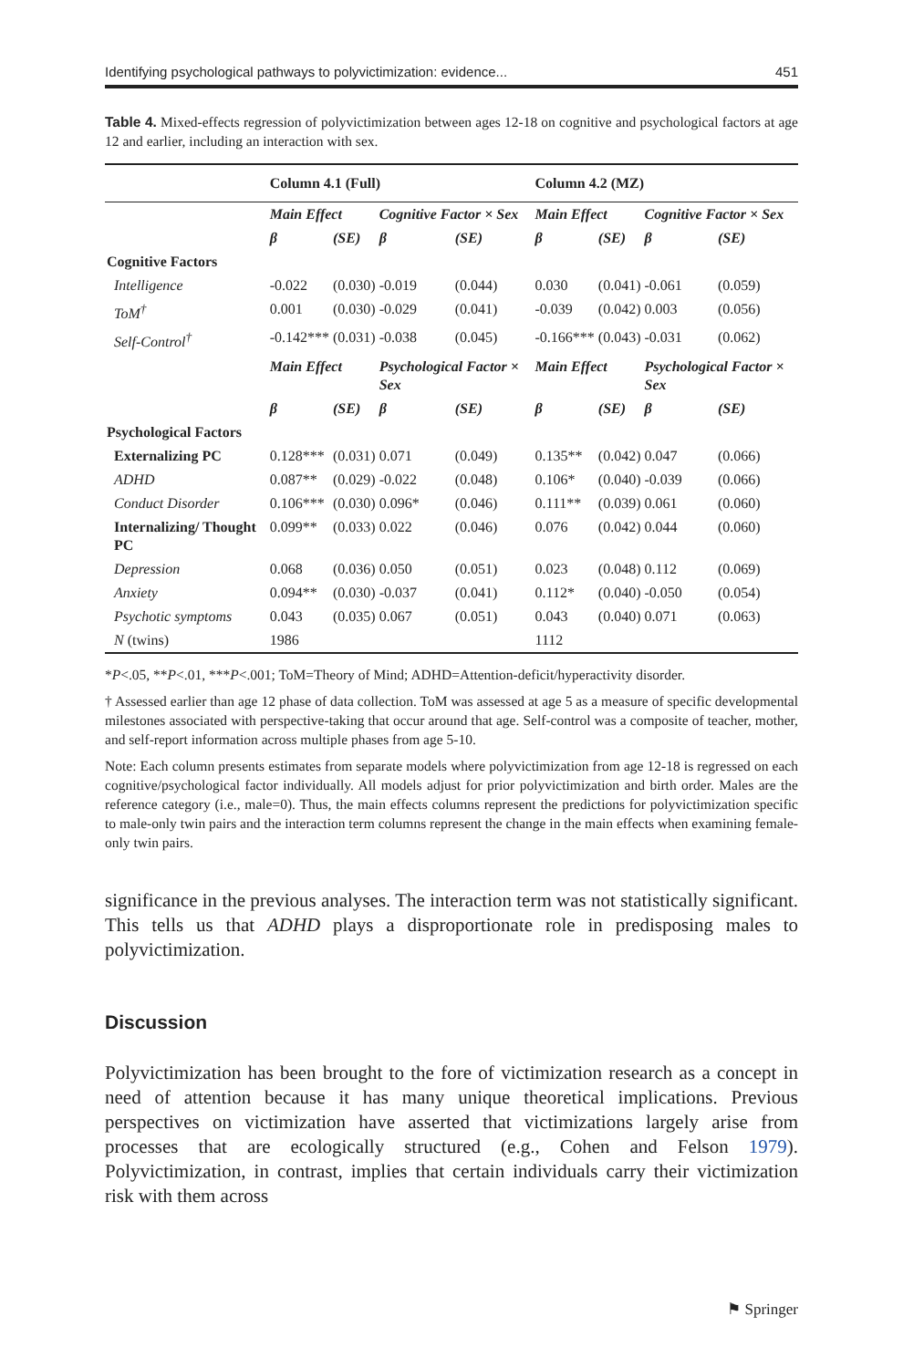Identifying psychological pathways to polyvictimization: evidence... 451
Table 4. Mixed-effects regression of polyvictimization between ages 12-18 on cognitive and psychological factors at age 12 and earlier, including an interaction with sex.
| | Column 4.1 (Full) | | | | Column 4.2 (MZ) | | | |
| | Main Effect | | Cognitive Factor × Sex | | Main Effect | | Cognitive Factor × Sex | |
| | β | (SE) | β | (SE) | β | (SE) | β | (SE) |
| Cognitive Factors | | | | | | | | |
| Intelligence | -0.022 | (0.030) | -0.019 | (0.044) | 0.030 | (0.041) | -0.061 | (0.059) |
| ToM<sup>†</sup> | 0.001 | (0.030) | -0.029 | (0.041) | -0.039 | (0.042) | 0.003 | (0.056) |
| Self-Control<sup>†</sup> | -0.142*** | (0.031) | -0.038 | (0.045) | -0.166*** | (0.043) | -0.031 | (0.062) |
| | Main Effect | | Psychological Factor × Sex | | Main Effect | | Psychological Factor × Sex | |
| | β | (SE) | β | (SE) | β | (SE) | β | (SE) |
| Psychological Factors | | | | | | | | |
| Externalizing PC | 0.128*** | (0.031) | 0.071 | (0.049) | 0.135** | (0.042) | 0.047 | (0.066) |
| ADHD | 0.087** | (0.029) | -0.022 | (0.048) | 0.106* | (0.040) | -0.039 | (0.066) |
| Conduct Disorder | 0.106*** | (0.030) | 0.096* | (0.046) | 0.111** | (0.039) | 0.061 | (0.060) |
| Internalizing/ Thought PC | 0.099** | (0.033) | 0.022 | (0.046) | 0.076 | (0.042) | 0.044 | (0.060) |
| Depression | 0.068 | (0.036) | 0.050 | (0.051) | 0.023 | (0.048) | 0.112 | (0.069) |
| Anxiety | 0.094** | (0.030) | -0.037 | (0.041) | 0.112* | (0.040) | -0.050 | (0.054) |
| Psychotic symptoms | 0.043 | (0.035) | 0.067 | (0.051) | 0.043 | (0.040) | 0.071 | (0.063) |
| N (twins) | 1986 | | | | 1112 | | | |
*P<.05, **P<.01, ***P<.001; ToM=Theory of Mind; ADHD=Attention-deficit/hyperactivity disorder.
† Assessed earlier than age 12 phase of data collection. ToM was assessed at age 5 as a measure of specific developmental milestones associated with perspective-taking that occur around that age. Self-control was a composite of teacher, mother, and self-report information across multiple phases from age 5-10.
Note: Each column presents estimates from separate models where polyvictimization from age 12-18 is regressed on each cognitive/psychological factor individually. All models adjust for prior polyvictimization and birth order. Males are the reference category (i.e., male=0). Thus, the main effects columns represent the predictions for polyvictimization specific to male-only twin pairs and the interaction term columns represent the change in the main effects when examining female-only twin pairs.
significance in the previous analyses. The interaction term was not statistically significant. This tells us that ADHD plays a disproportionate role in predisposing males to polyvictimization.
Discussion
Polyvictimization has been brought to the fore of victimization research as a concept in need of attention because it has many unique theoretical implications. Previous perspectives on victimization have asserted that victimizations largely arise from processes that are ecologically structured (e.g., Cohen and Felson 1979). Polyvictimization, in contrast, implies that certain individuals carry their victimization risk with them across
⚑ Springer